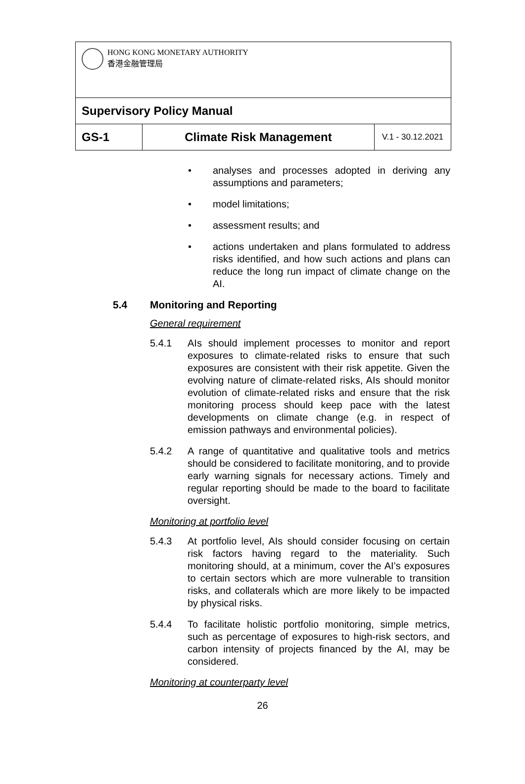| HONG KONG MONETARY AUTHORITY 香港金融管理局 | | |
| Supervisory Policy Manual | | |
| GS-1 | Climate Risk Management | V.1 - 30.12.2021 |
• analyses and processes adopted in deriving any assumptions and parameters;
• model limitations;
• assessment results; and
• actions undertaken and plans formulated to address risks identified, and how such actions and plans can reduce the long run impact of climate change on the AI.
5.4 Monitoring and Reporting
General requirement
5.4.1 AIs should implement processes to monitor and report exposures to climate-related risks to ensure that such exposures are consistent with their risk appetite. Given the evolving nature of climate-related risks, AIs should monitor evolution of climate-related risks and ensure that the risk monitoring process should keep pace with the latest developments on climate change (e.g. in respect of emission pathways and environmental policies).
5.4.2 A range of quantitative and qualitative tools and metrics should be considered to facilitate monitoring, and to provide early warning signals for necessary actions. Timely and regular reporting should be made to the board to facilitate oversight.
Monitoring at portfolio level
5.4.3 At portfolio level, AIs should consider focusing on certain risk factors having regard to the materiality. Such monitoring should, at a minimum, cover the AI’s exposures to certain sectors which are more vulnerable to transition risks, and collaterals which are more likely to be impacted by physical risks.
5.4.4 To facilitate holistic portfolio monitoring, simple metrics, such as percentage of exposures to high-risk sectors, and carbon intensity of projects financed by the AI, may be considered.
Monitoring at counterparty level
26